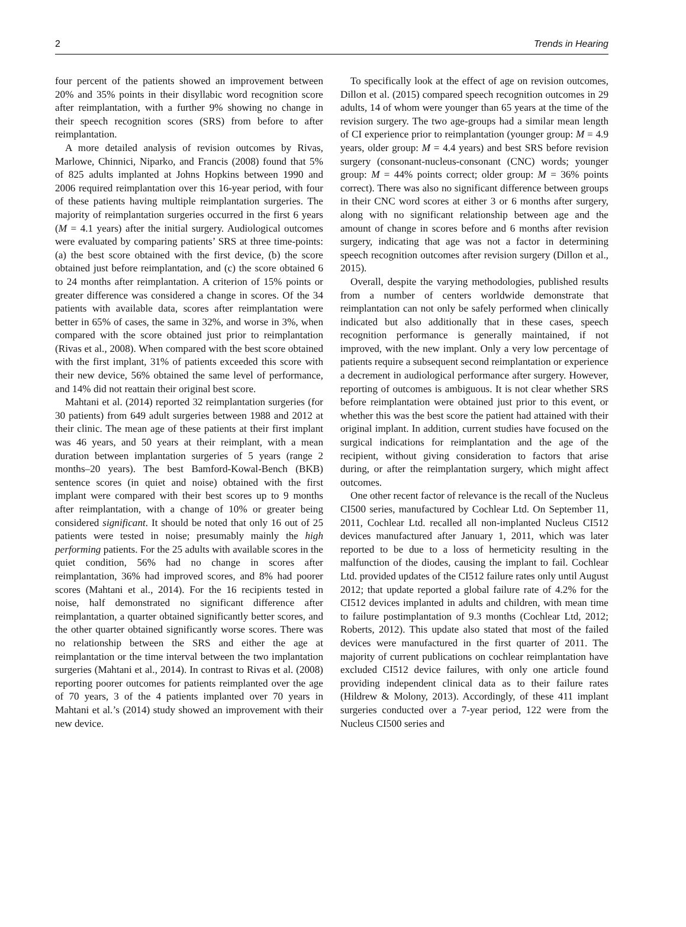2 Trends in Hearing
four percent of the patients showed an improvement between 20% and 35% points in their disyllabic word recognition score after reimplantation, with a further 9% showing no change in their speech recognition scores (SRS) from before to after reimplantation.
A more detailed analysis of revision outcomes by Rivas, Marlowe, Chinnici, Niparko, and Francis (2008) found that 5% of 825 adults implanted at Johns Hopkins between 1990 and 2006 required reimplantation over this 16-year period, with four of these patients having multiple reimplantation surgeries. The majority of reimplantation surgeries occurred in the first 6 years (M = 4.1 years) after the initial surgery. Audiological outcomes were evaluated by comparing patients’ SRS at three time-points: (a) the best score obtained with the first device, (b) the score obtained just before reimplantation, and (c) the score obtained 6 to 24 months after reimplantation. A criterion of 15% points or greater difference was considered a change in scores. Of the 34 patients with available data, scores after reimplantation were better in 65% of cases, the same in 32%, and worse in 3%, when compared with the score obtained just prior to reimplantation (Rivas et al., 2008). When compared with the best score obtained with the first implant, 31% of patients exceeded this score with their new device, 56% obtained the same level of performance, and 14% did not reattain their original best score.
Mahtani et al. (2014) reported 32 reimplantation surgeries (for 30 patients) from 649 adult surgeries between 1988 and 2012 at their clinic. The mean age of these patients at their first implant was 46 years, and 50 years at their reimplant, with a mean duration between implantation surgeries of 5 years (range 2 months–20 years). The best Bamford-Kowal-Bench (BKB) sentence scores (in quiet and noise) obtained with the first implant were compared with their best scores up to 9 months after reimplantation, with a change of 10% or greater being considered significant. It should be noted that only 16 out of 25 patients were tested in noise; presumably mainly the high performing patients. For the 25 adults with available scores in the quiet condition, 56% had no change in scores after reimplantation, 36% had improved scores, and 8% had poorer scores (Mahtani et al., 2014). For the 16 recipients tested in noise, half demonstrated no significant difference after reimplantation, a quarter obtained significantly better scores, and the other quarter obtained significantly worse scores. There was no relationship between the SRS and either the age at reimplantation or the time interval between the two implantation surgeries (Mahtani et al., 2014). In contrast to Rivas et al. (2008) reporting poorer outcomes for patients reimplanted over the age of 70 years, 3 of the 4 patients implanted over 70 years in Mahtani et al.’s (2014) study showed an improvement with their new device.
To specifically look at the effect of age on revision outcomes, Dillon et al. (2015) compared speech recognition outcomes in 29 adults, 14 of whom were younger than 65 years at the time of the revision surgery. The two age-groups had a similar mean length of CI experience prior to reimplantation (younger group: M = 4.9 years, older group: M = 4.4 years) and best SRS before revision surgery (consonant-nucleus-consonant (CNC) words; younger group: M = 44% points correct; older group: M = 36% points correct). There was also no significant difference between groups in their CNC word scores at either 3 or 6 months after surgery, along with no significant relationship between age and the amount of change in scores before and 6 months after revision surgery, indicating that age was not a factor in determining speech recognition outcomes after revision surgery (Dillon et al., 2015).
Overall, despite the varying methodologies, published results from a number of centers worldwide demonstrate that reimplantation can not only be safely performed when clinically indicated but also additionally that in these cases, speech recognition performance is generally maintained, if not improved, with the new implant. Only a very low percentage of patients require a subsequent second reimplantation or experience a decrement in audiological performance after surgery. However, reporting of outcomes is ambiguous. It is not clear whether SRS before reimplantation were obtained just prior to this event, or whether this was the best score the patient had attained with their original implant. In addition, current studies have focused on the surgical indications for reimplantation and the age of the recipient, without giving consideration to factors that arise during, or after the reimplantation surgery, which might affect outcomes.
One other recent factor of relevance is the recall of the Nucleus CI500 series, manufactured by Cochlear Ltd. On September 11, 2011, Cochlear Ltd. recalled all non-implanted Nucleus CI512 devices manufactured after January 1, 2011, which was later reported to be due to a loss of hermeticity resulting in the malfunction of the diodes, causing the implant to fail. Cochlear Ltd. provided updates of the CI512 failure rates only until August 2012; that update reported a global failure rate of 4.2% for the CI512 devices implanted in adults and children, with mean time to failure postimplantation of 9.3 months (Cochlear Ltd, 2012; Roberts, 2012). This update also stated that most of the failed devices were manufactured in the first quarter of 2011. The majority of current publications on cochlear reimplantation have excluded CI512 device failures, with only one article found providing independent clinical data as to their failure rates (Hildrew & Molony, 2013). Accordingly, of these 411 implant surgeries conducted over a 7-year period, 122 were from the Nucleus CI500 series and